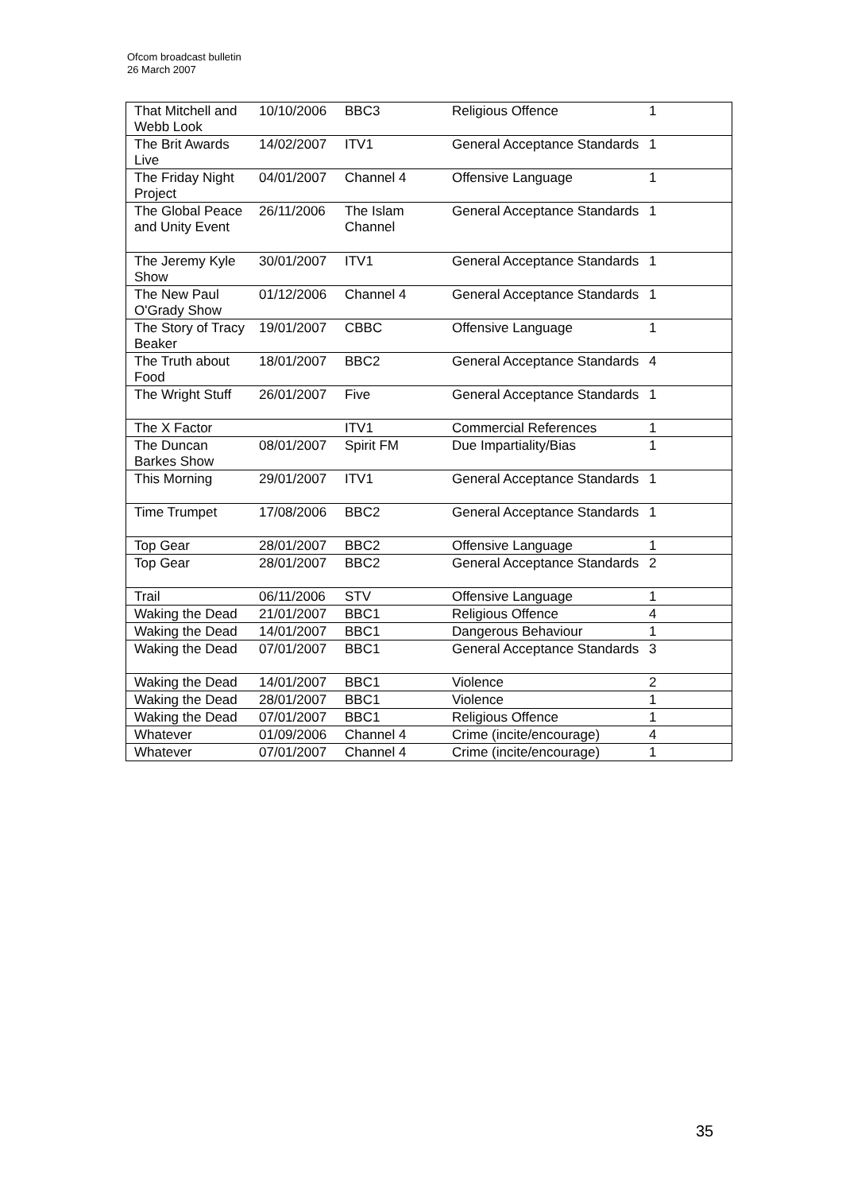Ofcom broadcast bulletin
26 March 2007
| That Mitchell and Webb Look | 10/10/2006 | BBC3 | Religious Offence | 1 |
| The Brit Awards Live | 14/02/2007 | ITV1 | General Acceptance Standards | 1 |
| The Friday Night Project | 04/01/2007 | Channel 4 | Offensive Language | 1 |
| The Global Peace and Unity Event | 26/11/2006 | The Islam Channel | General Acceptance Standards | 1 |
| The Jeremy Kyle Show | 30/01/2007 | ITV1 | General Acceptance Standards | 1 |
| The New Paul O'Grady Show | 01/12/2006 | Channel 4 | General Acceptance Standards | 1 |
| The Story of Tracy Beaker | 19/01/2007 | CBBC | Offensive Language | 1 |
| The Truth about Food | 18/01/2007 | BBC2 | General Acceptance Standards | 4 |
| The Wright Stuff | 26/01/2007 | Five | General Acceptance Standards | 1 |
| The X Factor | | ITV1 | Commercial References | 1 |
| The Duncan Barkes Show | 08/01/2007 | Spirit FM | Due Impartiality/Bias | 1 |
| This Morning | 29/01/2007 | ITV1 | General Acceptance Standards | 1 |
| Time Trumpet | 17/08/2006 | BBC2 | General Acceptance Standards | 1 |
| Top Gear | 28/01/2007 | BBC2 | Offensive Language | 1 |
| Top Gear | 28/01/2007 | BBC2 | General Acceptance Standards | 2 |
| Trail | 06/11/2006 | STV | Offensive Language | 1 |
| Waking the Dead | 21/01/2007 | BBC1 | Religious Offence | 4 |
| Waking the Dead | 14/01/2007 | BBC1 | Dangerous Behaviour | 1 |
| Waking the Dead | 07/01/2007 | BBC1 | General Acceptance Standards | 3 |
| Waking the Dead | 14/01/2007 | BBC1 | Violence | 2 |
| Waking the Dead | 28/01/2007 | BBC1 | Violence | 1 |
| Waking the Dead | 07/01/2007 | BBC1 | Religious Offence | 1 |
| Whatever | 01/09/2006 | Channel 4 | Crime (incite/encourage) | 4 |
| Whatever | 07/01/2007 | Channel 4 | Crime (incite/encourage) | 1 |
35